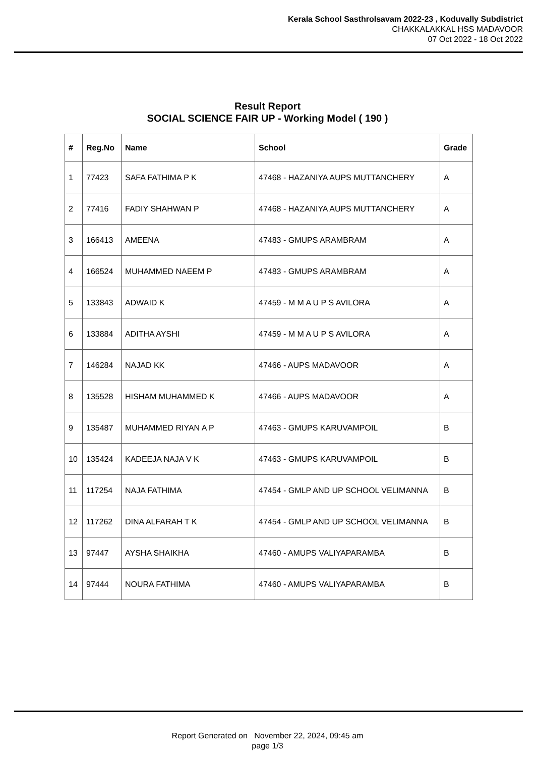Kerala School Sasthrolsavam 2022-23 , Koduvally Subdistrict
CHAKKALAKKAL HSS MADAVOOR
07 Oct 2022 - 18 Oct 2022
Result Report
SOCIAL SCIENCE FAIR UP - Working Model ( 190 )
| # | Reg.No | Name | School | Grade |
| --- | --- | --- | --- | --- |
| 1 | 77423 | SAFA FATHIMA P K | 47468 - HAZANIYA AUPS MUTTANCHERY | A |
| 2 | 77416 | FADIY SHAHWAN P | 47468 - HAZANIYA AUPS MUTTANCHERY | A |
| 3 | 166413 | AMEENA | 47483 - GMUPS ARAMBRAM | A |
| 4 | 166524 | MUHAMMED NAEEM P | 47483 - GMUPS ARAMBRAM | A |
| 5 | 133843 | ADWAID K | 47459 - M M A U P S AVILORA | A |
| 6 | 133884 | ADITHA AYSHI | 47459 - M M A U P S AVILORA | A |
| 7 | 146284 | NAJAD KK | 47466 - AUPS MADAVOOR | A |
| 8 | 135528 | HISHAM MUHAMMED K | 47466 - AUPS MADAVOOR | A |
| 9 | 135487 | MUHAMMED RIYAN A P | 47463 - GMUPS KARUVAMPOIL | B |
| 10 | 135424 | KADEEJA NAJA V K | 47463 - GMUPS KARUVAMPOIL | B |
| 11 | 117254 | NAJA FATHIMA | 47454 - GMLP AND UP SCHOOL VELIMANNA | B |
| 12 | 117262 | DINA ALFARAH T K | 47454 - GMLP AND UP SCHOOL VELIMANNA | B |
| 13 | 97447 | AYSHA SHAIKHA | 47460 - AMUPS VALIYAPARAMBA | B |
| 14 | 97444 | NOURA FATHIMA | 47460 - AMUPS VALIYAPARAMBA | B |
Report Generated on November 22, 2024, 09:45 am
page 1/3